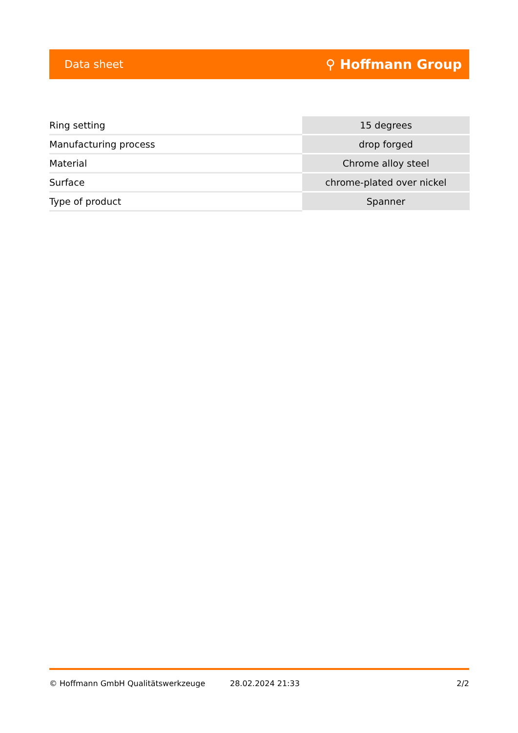Data sheet ⚲ Hoffmann Group
| Ring setting | 15 degrees |
| Manufacturing process | drop forged |
| Material | Chrome alloy steel |
| Surface | chrome-plated over nickel |
| Type of product | Spanner |
© Hoffmann GmbH Qualitätswerkzeuge 28.02.2024 21:33 2/2